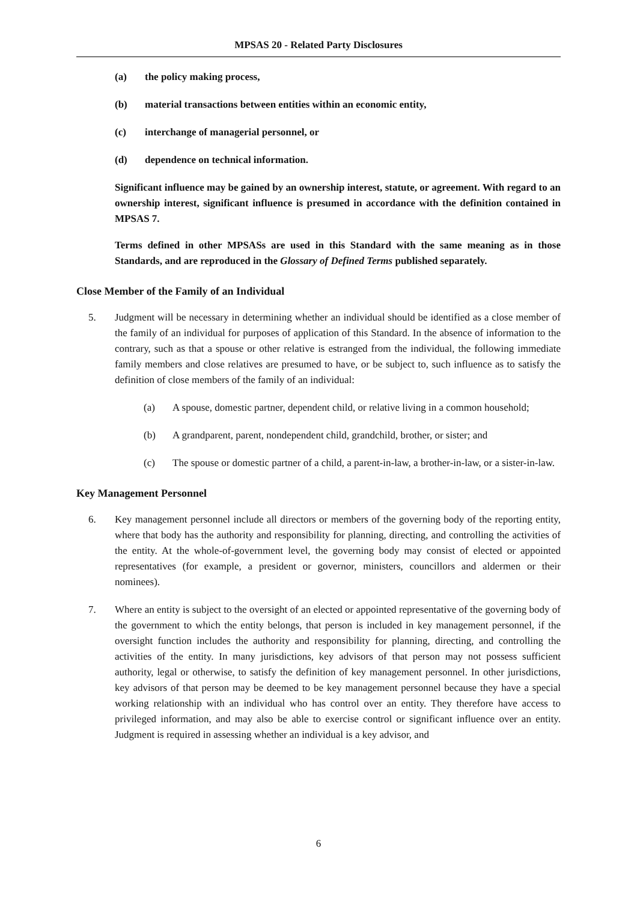MPSAS 20 - Related Party Disclosures
(a) the policy making process,
(b) material transactions between entities within an economic entity,
(c) interchange of managerial personnel, or
(d) dependence on technical information.
Significant influence may be gained by an ownership interest, statute, or agreement. With regard to an ownership interest, significant influence is presumed in accordance with the definition contained in MPSAS 7.
Terms defined in other MPSASs are used in this Standard with the same meaning as in those Standards, and are reproduced in the Glossary of Defined Terms published separately.
Close Member of the Family of an Individual
5. Judgment will be necessary in determining whether an individual should be identified as a close member of the family of an individual for purposes of application of this Standard. In the absence of information to the contrary, such as that a spouse or other relative is estranged from the individual, the following immediate family members and close relatives are presumed to have, or be subject to, such influence as to satisfy the definition of close members of the family of an individual:
(a) A spouse, domestic partner, dependent child, or relative living in a common household;
(b) A grandparent, parent, nondependent child, grandchild, brother, or sister; and
(c) The spouse or domestic partner of a child, a parent-in-law, a brother-in-law, or a sister-in-law.
Key Management Personnel
6. Key management personnel include all directors or members of the governing body of the reporting entity, where that body has the authority and responsibility for planning, directing, and controlling the activities of the entity. At the whole-of-government level, the governing body may consist of elected or appointed representatives (for example, a president or governor, ministers, councillors and aldermen or their nominees).
7. Where an entity is subject to the oversight of an elected or appointed representative of the governing body of the government to which the entity belongs, that person is included in key management personnel, if the oversight function includes the authority and responsibility for planning, directing, and controlling the activities of the entity. In many jurisdictions, key advisors of that person may not possess sufficient authority, legal or otherwise, to satisfy the definition of key management personnel. In other jurisdictions, key advisors of that person may be deemed to be key management personnel because they have a special working relationship with an individual who has control over an entity. They therefore have access to privileged information, and may also be able to exercise control or significant influence over an entity. Judgment is required in assessing whether an individual is a key advisor, and
6